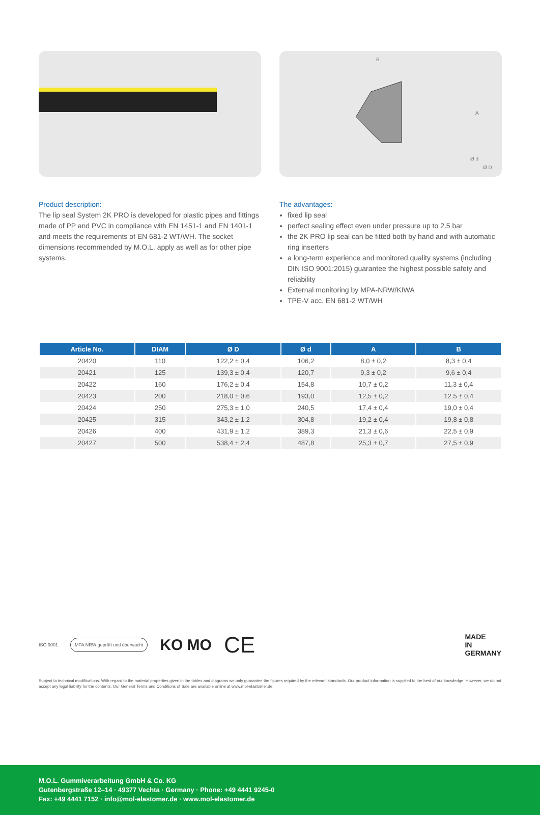B
A
Ø d
Ø D
Product description:
The lip seal System 2K PRO is developed for plastic pipes and fittings made of PP and PVC in compliance with EN 1451-1 and EN 1401-1 and meets the requirements of EN 681-2 WT/WH. The socket dimensions recommended by M.O.L. apply as well as for other pipe systems.
The advantages:
fixed lip seal
perfect sealing effect even under pressure up to 2.5 bar
the 2K PRO lip seal can be fitted both by hand and with automatic ring inserters
a long-term experience and monitored quality systems (including DIN ISO 9001:2015) guarantee the highest possible safety and reliability
External monitoring by MPA-NRW/KIWA
TPE-V acc. EN 681-2 WT/WH
| Article No. | DIAM | Ø D | Ø d | A | B |
| --- | --- | --- | --- | --- | --- |
| 20420 | 110 | 122,2 ± 0,4 | 106,2 | 8,0 ± 0,2 | 8,3 ± 0,4 |
| 20421 | 125 | 139,3 ± 0,4 | 120,7 | 9,3 ± 0,2 | 9,6 ± 0,4 |
| 20422 | 160 | 176,2 ± 0,4 | 154,8 | 10,7 ± 0,2 | 11,3 ± 0,4 |
| 20423 | 200 | 218,0 ± 0,6 | 193,0 | 12,5 ± 0,2 | 12.5 ± 0,4 |
| 20424 | 250 | 275,3 ± 1,0 | 240,5 | 17,4 ± 0,4 | 19,0 ± 0,4 |
| 20425 | 315 | 343,2 ± 1,2 | 304,8 | 19,2 ± 0,4 | 19,8 ± 0,8 |
| 20426 | 400 | 431,9 ± 1,2 | 389,3 | 21,3 ± 0,6 | 22,5 ± 0,9 |
| 20427 | 500 | 538,4 ± 2,4 | 487,8 | 25,3 ± 0,7 | 27,5 ± 0,9 |
ISO 9001 MPA NRW geprüft und überwacht KO MO CE
MADE
IN
GERMANY
Subject to technical modifications. With regard to the material properties given in the tables and diagrams we only guarantee the figures required by the relevant standards. Our product information is supplied to the best of our knowledge. However, we do not accept any legal liability for the contents. Our General Terms and Conditions of Sale are available online at www.mol-elastomer.de.
M.O.L. Gummiverarbeitung GmbH & Co. KG
Gutenbergstraße 12–14 · 49377 Vechta · Germany · Phone: +49 4441 9245-0
Fax: +49 4441 7152 · info@mol-elastomer.de · www.mol-elastomer.de